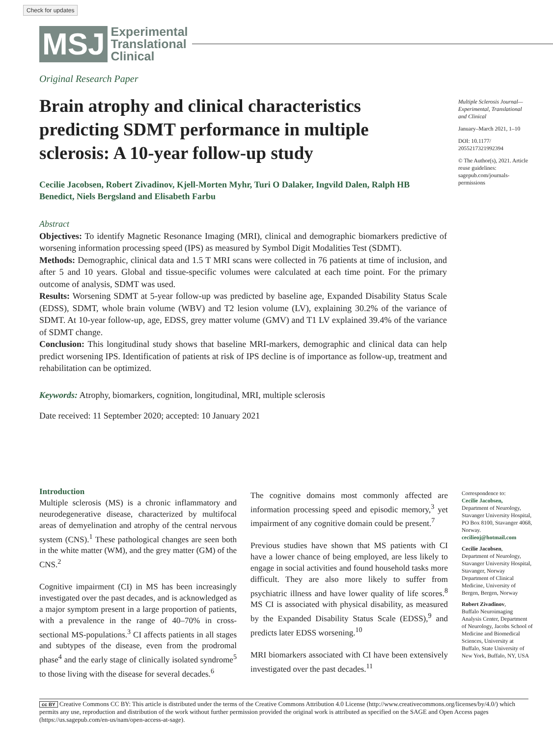Check for updates
MSJ
Experimental
Translational
Clinical
Original Research Paper
Brain atrophy and clinical characteristics predicting SDMT performance in multiple sclerosis: A 10-year follow-up study
Cecilie Jacobsen, Robert Zivadinov, Kjell-Morten Myhr, Turi O Dalaker, Ingvild Dalen, Ralph HB Benedict, Niels Bergsland and Elisabeth Farbu
Abstract
Objectives: To identify Magnetic Resonance Imaging (MRI), clinical and demographic biomarkers predictive of worsening information processing speed (IPS) as measured by Symbol Digit Modalities Test (SDMT).
Methods: Demographic, clinical data and 1.5 T MRI scans were collected in 76 patients at time of inclusion, and after 5 and 10 years. Global and tissue-specific volumes were calculated at each time point. For the primary outcome of analysis, SDMT was used.
Results: Worsening SDMT at 5-year follow-up was predicted by baseline age, Expanded Disability Status Scale (EDSS), SDMT, whole brain volume (WBV) and T2 lesion volume (LV), explaining 30.2% of the variance of SDMT. At 10-year follow-up, age, EDSS, grey matter volume (GMV) and T1 LV explained 39.4% of the variance of SDMT change.
Conclusion: This longitudinal study shows that baseline MRI-markers, demographic and clinical data can help predict worsening IPS. Identification of patients at risk of IPS decline is of importance as follow-up, treatment and rehabilitation can be optimized.
Keywords: Atrophy, biomarkers, cognition, longitudinal, MRI, multiple sclerosis
Date received: 11 September 2020; accepted: 10 January 2021
Multiple Sclerosis Journal— Experimental, Translational and Clinical
January–March 2021, 1–10
DOI: 10.1177/ 2055217321992394
© The Author(s), 2021. Article reuse guidelines: sagepub.com/journals-permissions
Introduction
Multiple sclerosis (MS) is a chronic inflammatory and neurodegenerative disease, characterized by multifocal areas of demyelination and atrophy of the central nervous system (CNS).<sup>1</sup> These pathological changes are seen both in the white matter (WM), and the grey matter (GM) of the CNS.<sup>2</sup>
Cognitive impairment (CI) in MS has been increasingly investigated over the past decades, and is acknowledged as a major symptom present in a large proportion of patients, with a prevalence in the range of 40–70% in cross-sectional MS-populations.<sup>3</sup> CI affects patients in all stages and subtypes of the disease, even from the prodromal phase<sup>4</sup> and the early stage of clinically isolated syndrome<sup>5</sup> to those living with the disease for several decades.<sup>6</sup>
The cognitive domains most commonly affected are information processing speed and episodic memory,<sup>3</sup> yet impairment of any cognitive domain could be present.<sup>7</sup>
Previous studies have shown that MS patients with CI have a lower chance of being employed, are less likely to engage in social activities and found household tasks more difficult. They are also more likely to suffer from psychiatric illness and have lower quality of life scores.<sup>8</sup> MS CI is associated with physical disability, as measured by the Expanded Disability Status Scale (EDSS),<sup>9</sup> and predicts later EDSS worsening.<sup>10</sup>
MRI biomarkers associated with CI have been extensively investigated over the past decades.<sup>11</sup>
Correspondence to:
Cecilie Jacobsen,
Department of Neurology, Stavanger University Hospital, PO Box 8100, Stavanger 4068, Norway.
cecilieoj@hotmail.com
Cecilie Jacobsen,
Department of Neurology, Stavanger University Hospital, Stavanger, Norway Department of Clinical Medicine, University of Bergen, Bergen, Norway
Robert Zivadinov,
Buffalo Neuroimaging Analysis Center, Department of Neurology, Jacobs School of Medicine and Biomedical Sciences, University at Buffalo, State University of New York, Buffalo, NY, USA
cc BY Creative Commons CC BY: This article is distributed under the terms of the Creative Commons Attribution 4.0 License (http://www.creativecommons.org/licenses/by/4.0/) which permits any use, reproduction and distribution of the work without further permission provided the original work is attributed as specified on the SAGE and Open Access pages (https://us.sagepub.com/en-us/nam/open-access-at-sage).